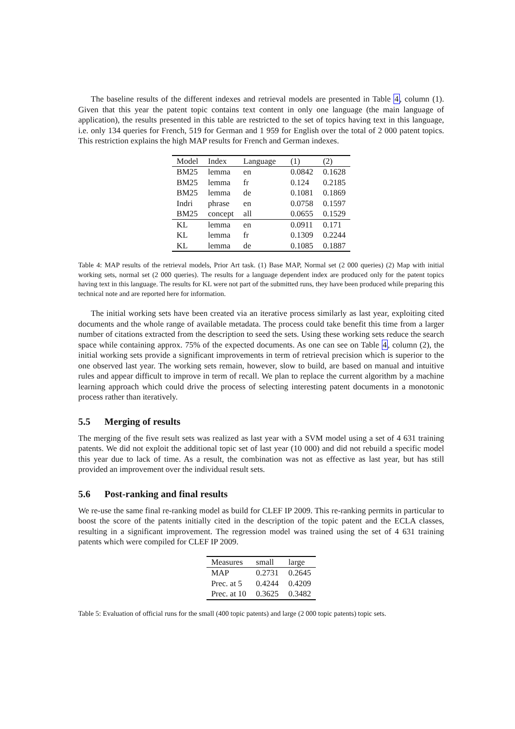The baseline results of the different indexes and retrieval models are presented in Table 4, column (1). Given that this year the patent topic contains text content in only one language (the main language of application), the results presented in this table are restricted to the set of topics having text in this language, i.e. only 134 queries for French, 519 for German and 1 959 for English over the total of 2 000 patent topics. This restriction explains the high MAP results for French and German indexes.
| Model | Index | Language | (1) | (2) |
| --- | --- | --- | --- | --- |
| BM25 | lemma | en | 0.0842 | 0.1628 |
| BM25 | lemma | fr | 0.124 | 0.2185 |
| BM25 | lemma | de | 0.1081 | 0.1869 |
| Indri | phrase | en | 0.0758 | 0.1597 |
| BM25 | concept | all | 0.0655 | 0.1529 |
| KL | lemma | en | 0.0911 | 0.171 |
| KL | lemma | fr | 0.1309 | 0.2244 |
| KL | lemma | de | 0.1085 | 0.1887 |
Table 4: MAP results of the retrieval models, Prior Art task. (1) Base MAP, Normal set (2 000 queries) (2) Map with initial working sets, normal set (2 000 queries). The results for a language dependent index are produced only for the patent topics having text in this language. The results for KL were not part of the submitted runs, they have been produced while preparing this technical note and are reported here for information.
The initial working sets have been created via an iterative process similarly as last year, exploiting cited documents and the whole range of available metadata. The process could take benefit this time from a larger number of citations extracted from the description to seed the sets. Using these working sets reduce the search space while containing approx. 75% of the expected documents. As one can see on Table 4, column (2), the initial working sets provide a significant improvements in term of retrieval precision which is superior to the one observed last year. The working sets remain, however, slow to build, are based on manual and intuitive rules and appear difficult to improve in term of recall. We plan to replace the current algorithm by a machine learning approach which could drive the process of selecting interesting patent documents in a monotonic process rather than iteratively.
5.5 Merging of results
The merging of the five result sets was realized as last year with a SVM model using a set of 4 631 training patents. We did not exploit the additional topic set of last year (10 000) and did not rebuild a specific model this year due to lack of time. As a result, the combination was not as effective as last year, but has still provided an improvement over the individual result sets.
5.6 Post-ranking and final results
We re-use the same final re-ranking model as build for CLEF IP 2009. This re-ranking permits in particular to boost the score of the patents initially cited in the description of the topic patent and the ECLA classes, resulting in a significant improvement. The regression model was trained using the set of 4 631 training patents which were compiled for CLEF IP 2009.
| Measures | small | large |
| --- | --- | --- |
| MAP | 0.2731 | 0.2645 |
| Prec. at 5 | 0.4244 | 0.4209 |
| Prec. at 10 | 0.3625 | 0.3482 |
Table 5: Evaluation of official runs for the small (400 topic patents) and large (2 000 topic patents) topic sets.